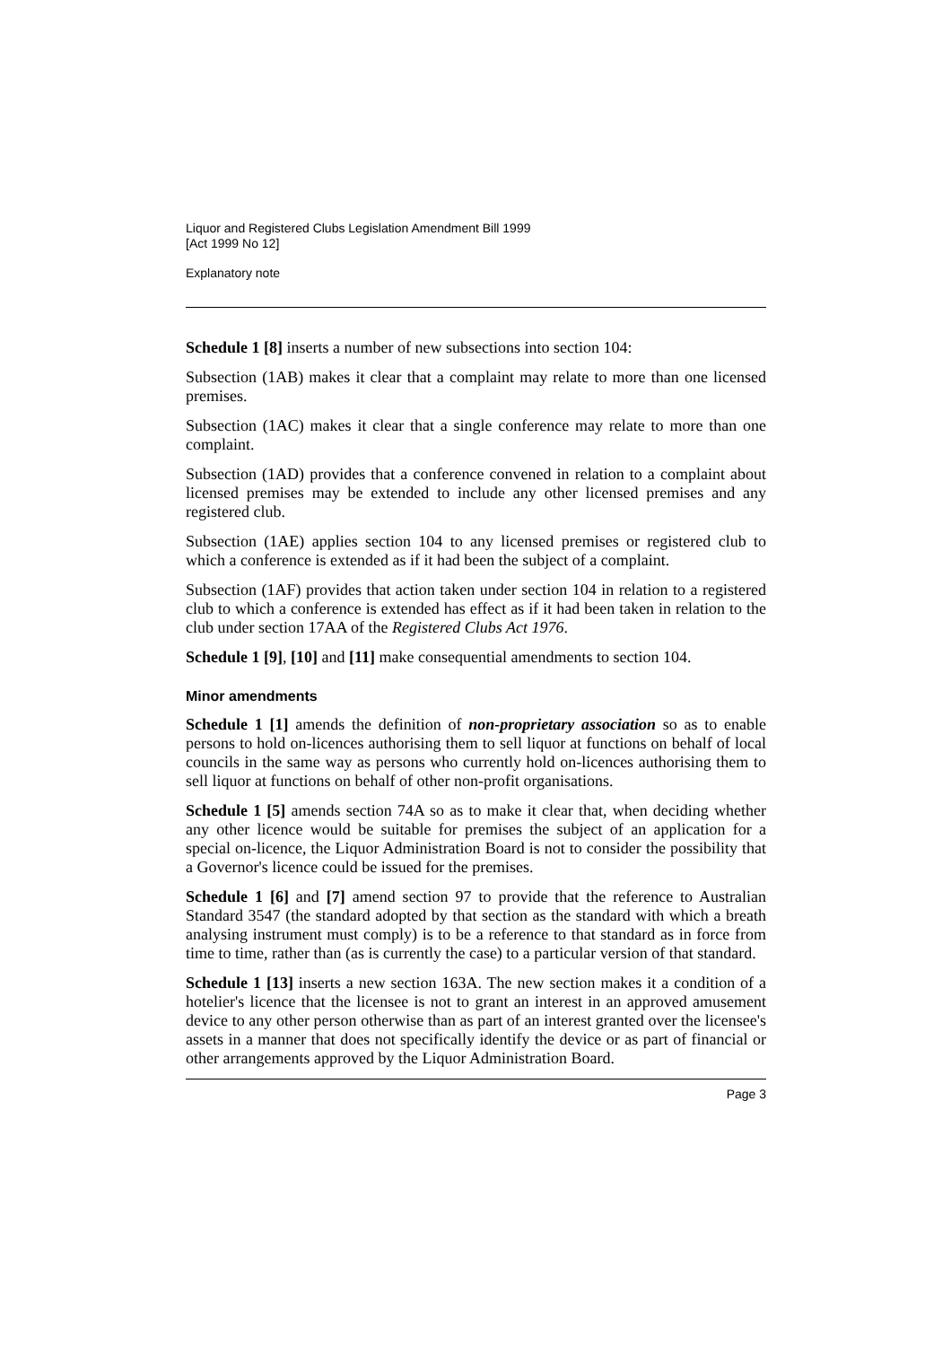Liquor and Registered Clubs Legislation Amendment Bill 1999
[Act 1999 No 12]
Explanatory note
Schedule 1 [8] inserts a number of new subsections into section 104:
Subsection (1AB) makes it clear that a complaint may relate to more than one licensed premises.
Subsection (1AC) makes it clear that a single conference may relate to more than one complaint.
Subsection (1AD) provides that a conference convened in relation to a complaint about licensed premises may be extended to include any other licensed premises and any registered club.
Subsection (1AE) applies section 104 to any licensed premises or registered club to which a conference is extended as if it had been the subject of a complaint.
Subsection (1AF) provides that action taken under section 104 in relation to a registered club to which a conference is extended has effect as if it had been taken in relation to the club under section 17AA of the Registered Clubs Act 1976.
Schedule 1 [9], [10] and [11] make consequential amendments to section 104.
Minor amendments
Schedule 1 [1] amends the definition of non-proprietary association so as to enable persons to hold on-licences authorising them to sell liquor at functions on behalf of local councils in the same way as persons who currently hold on-licences authorising them to sell liquor at functions on behalf of other non-profit organisations.
Schedule 1 [5] amends section 74A so as to make it clear that, when deciding whether any other licence would be suitable for premises the subject of an application for a special on-licence, the Liquor Administration Board is not to consider the possibility that a Governor's licence could be issued for the premises.
Schedule 1 [6] and [7] amend section 97 to provide that the reference to Australian Standard 3547 (the standard adopted by that section as the standard with which a breath analysing instrument must comply) is to be a reference to that standard as in force from time to time, rather than (as is currently the case) to a particular version of that standard.
Schedule 1 [13] inserts a new section 163A. The new section makes it a condition of a hotelier's licence that the licensee is not to grant an interest in an approved amusement device to any other person otherwise than as part of an interest granted over the licensee's assets in a manner that does not specifically identify the device or as part of financial or other arrangements approved by the Liquor Administration Board.
Page 3